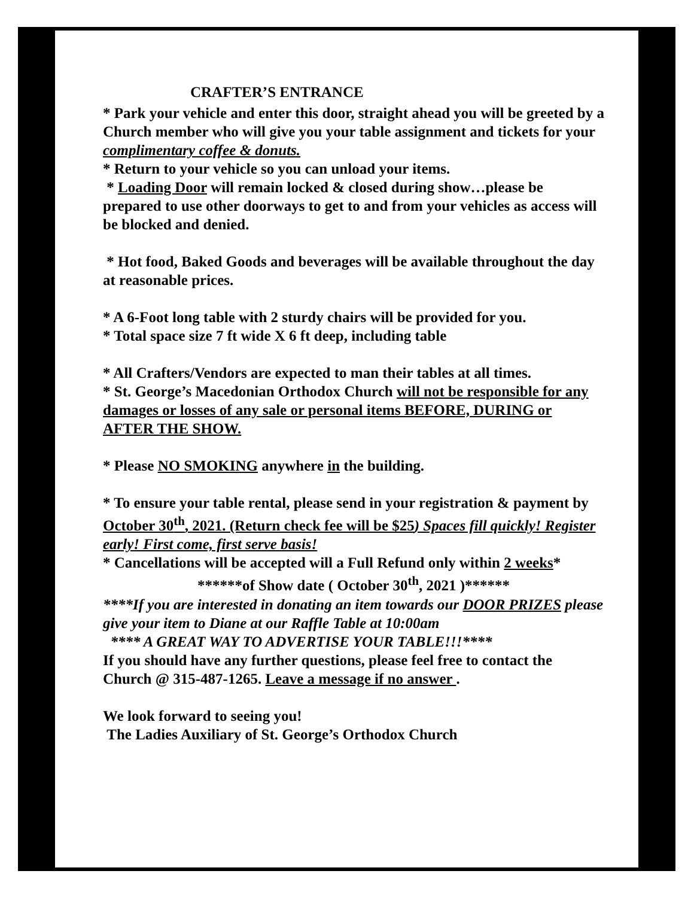CRAFTER’S ENTRANCE
* Park your vehicle and enter this door, straight ahead you will be greeted by a Church member who will give you your table assignment and tickets for your complimentary coffee & donuts.
* Return to your vehicle so you can unload your items.
* Loading Door will remain locked & closed during show…please be prepared to use other doorways to get to and from your vehicles as access will be blocked and denied.
* Hot food, Baked Goods and beverages will be available throughout the day at reasonable prices.
* A 6-Foot long table with 2 sturdy chairs will be provided for you.
* Total space size 7 ft wide X 6 ft deep, including table
* All Crafters/Vendors are expected to man their tables at all times.
* St. George’s Macedonian Orthodox Church will not be responsible for any damages or losses of any sale or personal items BEFORE, DURING or AFTER THE SHOW.
* Please NO SMOKING anywhere in the building.
* To ensure your table rental, please send in your registration & payment by October 30<sup>th</sup>, 2021. (Return check fee will be $25) Spaces fill quickly! Register early! First come, first serve basis!
* Cancellations will be accepted will a Full Refund only within 2 weeks*
******of Show date ( October 30<sup>th</sup>, 2021 )******
****If you are interested in donating an item towards our DOOR PRIZES please give your item to Diane at our Raffle Table at 10:00am
**** A GREAT WAY TO ADVERTISE YOUR TABLE!!!****
If you should have any further questions, please feel free to contact the Church @ 315-487-1265. Leave a message if no answer .
We look forward to seeing you!
The Ladies Auxiliary of St. George’s Orthodox Church